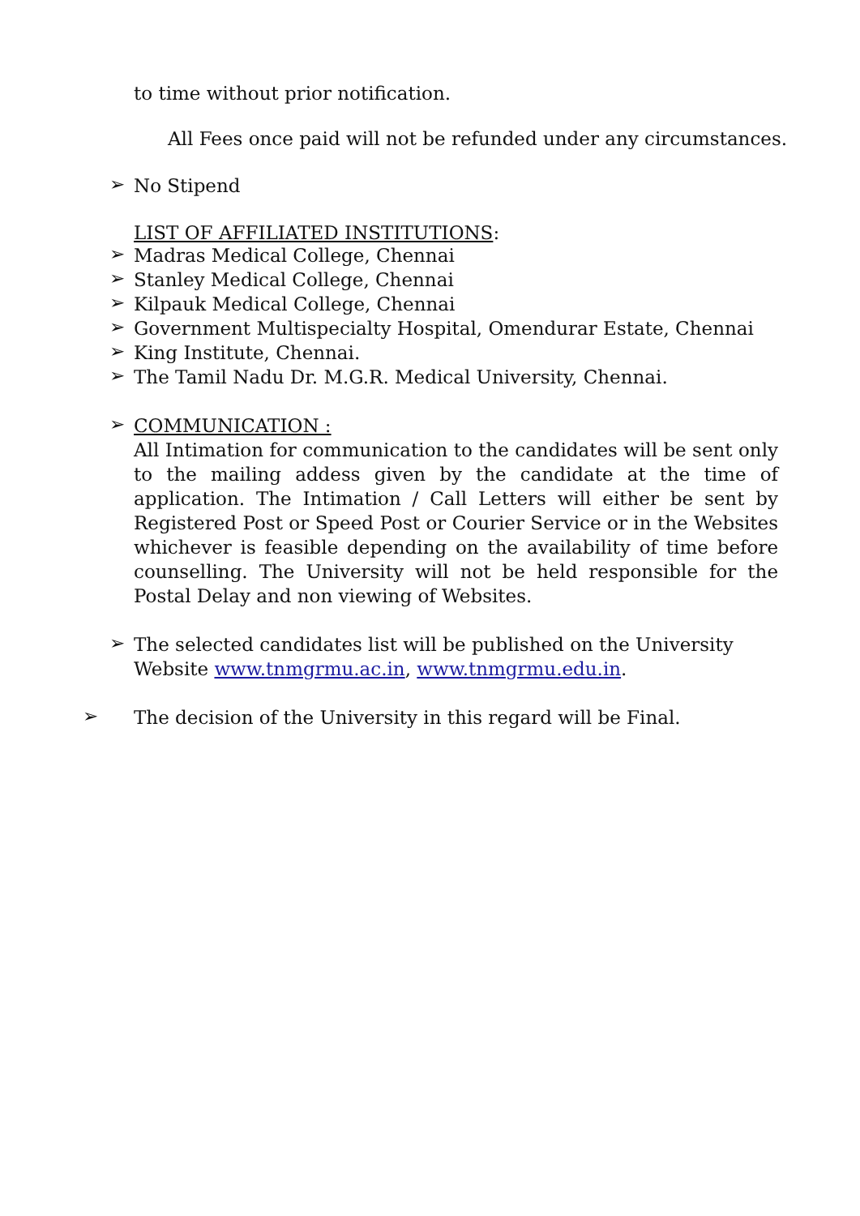to time without prior notification.
All Fees once paid will not be refunded under any circumstances.
➢
No Stipend
LIST OF AFFILIATED INSTITUTIONS:
➢
Madras Medical College, Chennai
➢
Stanley Medical College, Chennai
➢
Kilpauk Medical College, Chennai
➢
Government Multispecialty Hospital, Omendurar Estate, Chennai
➢
King Institute, Chennai.
➢
The Tamil Nadu Dr. M.G.R. Medical University, Chennai.
➢
COMMUNICATION :
All Intimation for communication to the candidates will be sent only to the mailing addess given by the candidate at the time of application. The Intimation / Call Letters will either be sent by Registered Post or Speed Post or Courier Service or in the Websites whichever is feasible depending on the availability of time before counselling. The University will not be held responsible for the Postal Delay and non viewing of Websites.
➢
The selected candidates list will be published on the University Website www.tnmgrmu.ac.in, www.tnmgrmu.edu.in.
➢
The decision of the University in this regard will be Final.